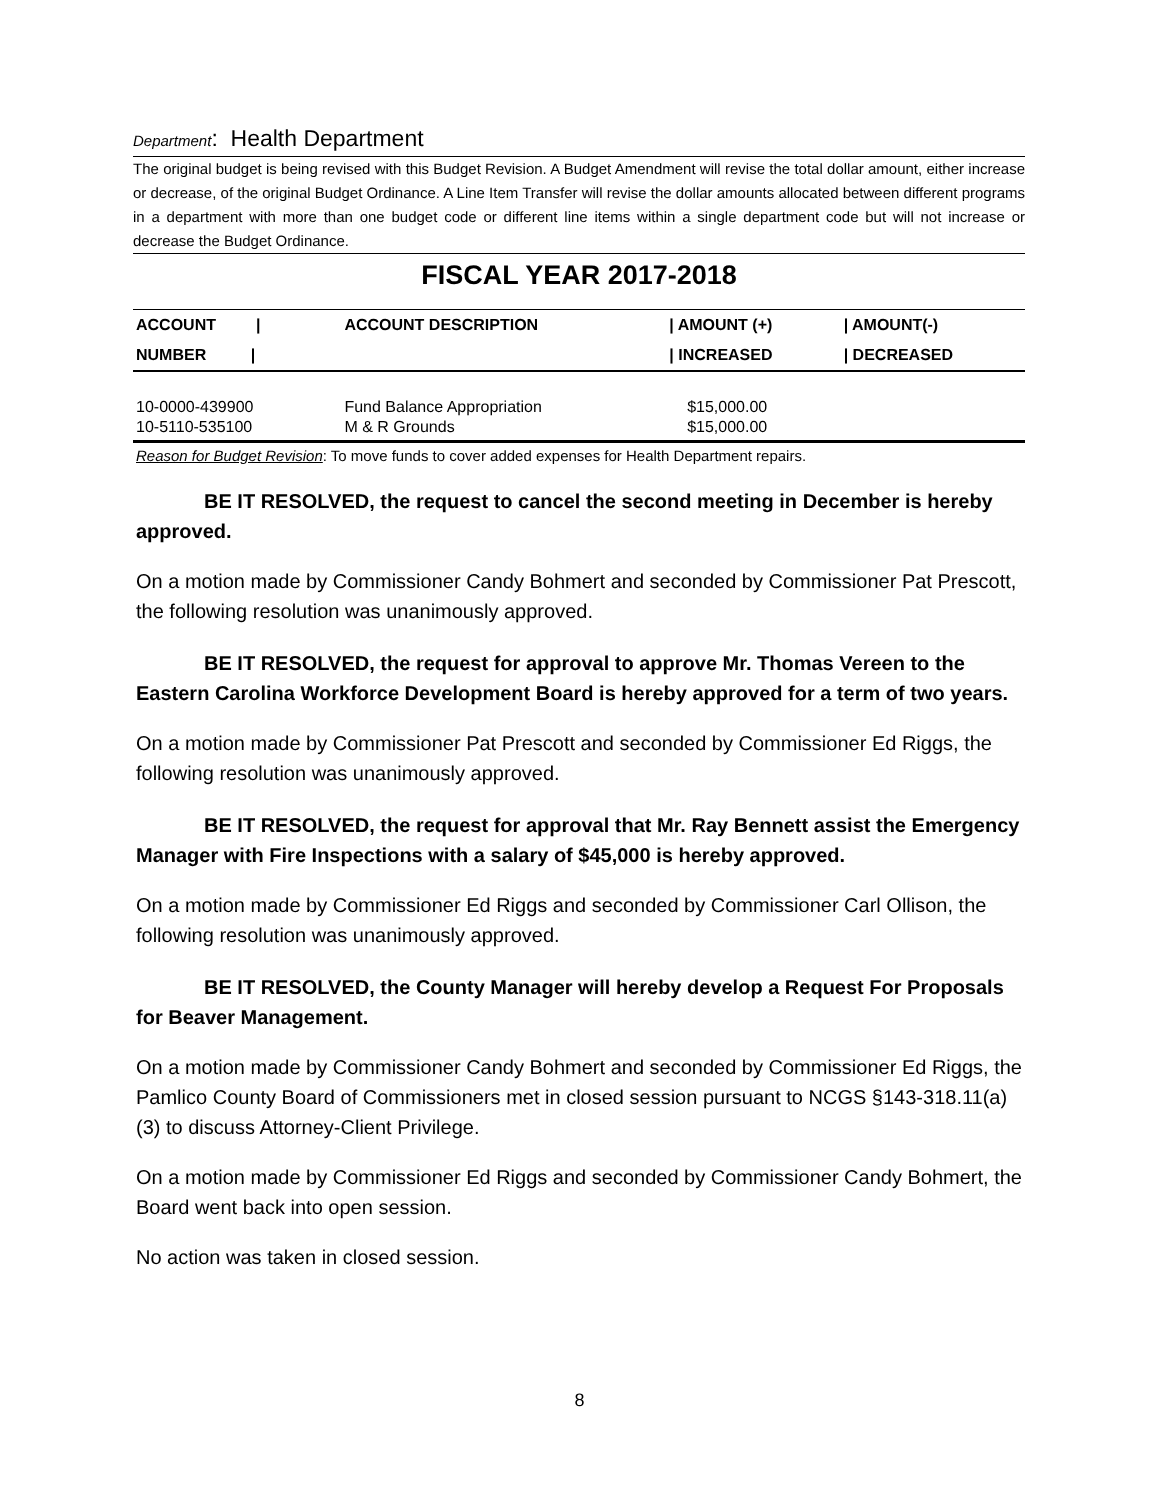Department: Health Department
The original budget is being revised with this Budget Revision. A Budget Amendment will revise the total dollar amount, either increase or decrease, of the original Budget Ordinance. A Line Item Transfer will revise the dollar amounts allocated between different programs in a department with more than one budget code or different line items within a single department code but will not increase or decrease the Budget Ordinance.
FISCAL YEAR 2017-2018
| ACCOUNT / | ACCOUNT DESCRIPTION | / AMOUNT (+) | / AMOUNT(-) |
| --- | --- | --- | --- |
| NUMBER / | | / INCREASED | / DECREASED |
| 10-0000-439900 | Fund Balance Appropriation | $15,000.00 | |
| 10-5110-535100 | M & R Grounds | $15,000.00 | |
Reason for Budget Revision: To move funds to cover added expenses for Health Department repairs.
BE IT RESOLVED, the request to cancel the second meeting in December is hereby approved.
On a motion made by Commissioner Candy Bohmert and seconded by Commissioner Pat Prescott, the following resolution was unanimously approved.
BE IT RESOLVED, the request for approval to approve Mr. Thomas Vereen to the Eastern Carolina Workforce Development Board is hereby approved for a term of two years.
On a motion made by Commissioner Pat Prescott and seconded by Commissioner Ed Riggs, the following resolution was unanimously approved.
BE IT RESOLVED, the request for approval that Mr. Ray Bennett assist the Emergency Manager with Fire Inspections with a salary of $45,000 is hereby approved.
On a motion made by Commissioner Ed Riggs and seconded by Commissioner Carl Ollison, the following resolution was unanimously approved.
BE IT RESOLVED, the County Manager will hereby develop a Request For Proposals for Beaver Management.
On a motion made by Commissioner Candy Bohmert and seconded by Commissioner Ed Riggs, the Pamlico County Board of Commissioners met in closed session pursuant to NCGS §143-318.11(a)(3) to discuss Attorney-Client Privilege.
On a motion made by Commissioner Ed Riggs and seconded by Commissioner Candy Bohmert, the Board went back into open session.
No action was taken in closed session.
8